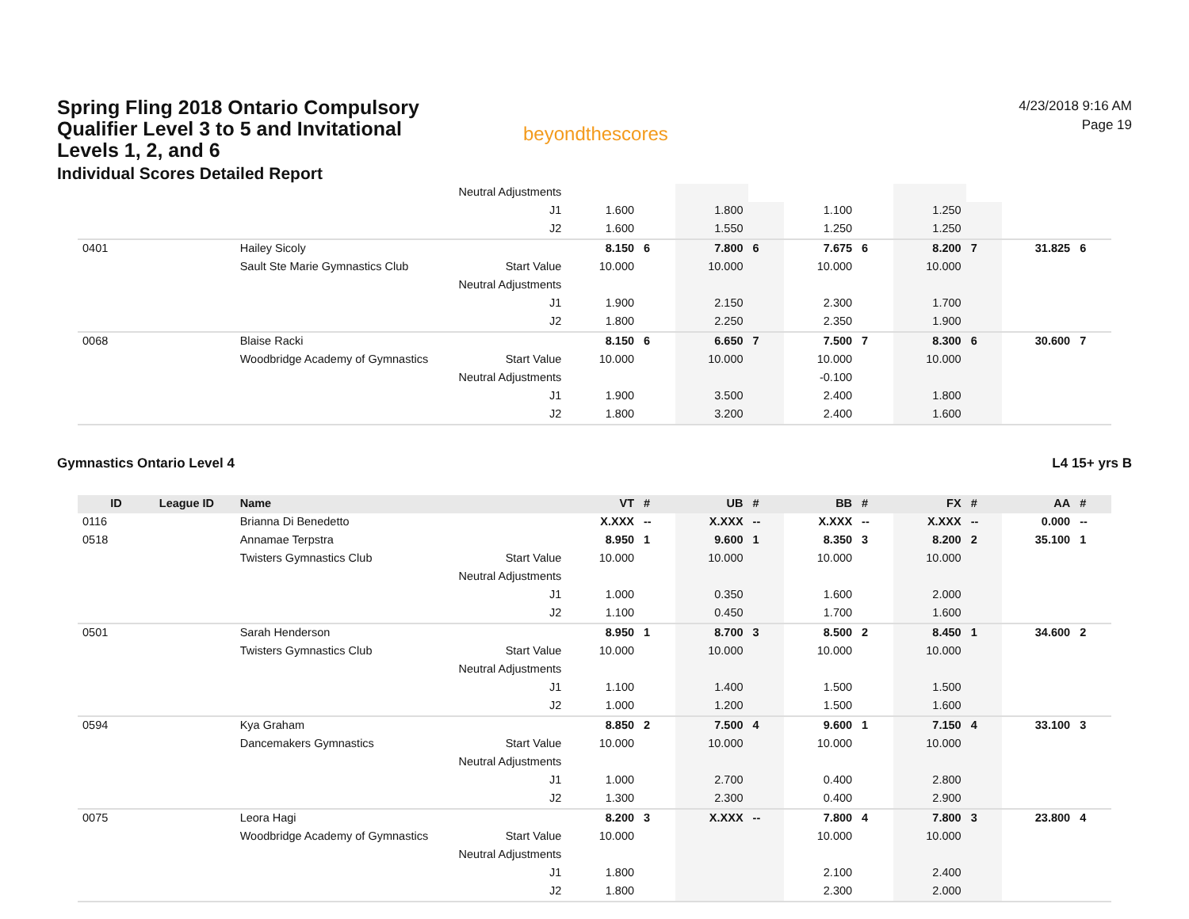Spring Fling 2018 Ontario Compulsory Qualifier Level 3 to 5 and Invitational Levels 1, 2, and 6
Individual Scores Detailed Report
beyondthescores
4/23/2018 9:16 AM
Page 19
| | | | Neutral Adjustments | | | | | | | | | | |
| | | | J1 | 1.600 | | 1.800 | | 1.100 | | 1.250 | | | |
| | | | J2 | 1.600 | | 1.550 | | 1.250 | | 1.250 | | | |
| 0401 | | Hailey Sicoly | | 8.150 | 6 | 7.800 | 6 | 7.675 | 6 | 8.200 | 7 | 31.825 | 6 |
| | | Sault Ste Marie Gymnastics Club | Start Value | 10.000 | | 10.000 | | 10.000 | | 10.000 | | | |
| | | | Neutral Adjustments | | | | | | | | | | |
| | | | J1 | 1.900 | | 2.150 | | 2.300 | | 1.700 | | | |
| | | | J2 | 1.800 | | 2.250 | | 2.350 | | 1.900 | | | |
| 0068 | | Blaise Racki | | 8.150 | 6 | 6.650 | 7 | 7.500 | 7 | 8.300 | 6 | 30.600 | 7 |
| | | Woodbridge Academy of Gymnastics | Start Value | 10.000 | | 10.000 | | 10.000 | | 10.000 | | | |
| | | | Neutral Adjustments | | | | | -0.100 | | | | | |
| | | | J1 | 1.900 | | 3.500 | | 2.400 | | 1.800 | | | |
| | | | J2 | 1.800 | | 3.200 | | 2.400 | | 1.600 | | | |
Gymnastics Ontario Level 4 L4 15+ yrs B
| ID | League ID | Name | | VT | # | UB | # | BB | # | FX | # | AA | # |
| --- | --- | --- | --- | --- | --- | --- | --- | --- | --- | --- | --- | --- | --- |
| 0116 | | Brianna Di Benedetto | | X.XXX | -- | X.XXX | -- | X.XXX | -- | X.XXX | -- | 0.000 | -- |
| 0518 | | Annamae Terpstra | | 8.950 | 1 | 9.600 | 1 | 8.350 | 3 | 8.200 | 2 | 35.100 | 1 |
| | | Twisters Gymnastics Club | Start Value | 10.000 | | 10.000 | | 10.000 | | 10.000 | | | |
| | | | Neutral Adjustments | | | | | | | | | | |
| | | | J1 | 1.000 | | 0.350 | | 1.600 | | 2.000 | | | |
| | | | J2 | 1.100 | | 0.450 | | 1.700 | | 1.600 | | | |
| 0501 | | Sarah Henderson | | 8.950 | 1 | 8.700 | 3 | 8.500 | 2 | 8.450 | 1 | 34.600 | 2 |
| | | Twisters Gymnastics Club | Start Value | 10.000 | | 10.000 | | 10.000 | | 10.000 | | | |
| | | | Neutral Adjustments | | | | | | | | | | |
| | | | J1 | 1.100 | | 1.400 | | 1.500 | | 1.500 | | | |
| | | | J2 | 1.000 | | 1.200 | | 1.500 | | 1.600 | | | |
| 0594 | | Kya Graham | | 8.850 | 2 | 7.500 | 4 | 9.600 | 1 | 7.150 | 4 | 33.100 | 3 |
| | | Dancemakers Gymnastics | Start Value | 10.000 | | 10.000 | | 10.000 | | 10.000 | | | |
| | | | Neutral Adjustments | | | | | | | | | | |
| | | | J1 | 1.000 | | 2.700 | | 0.400 | | 2.800 | | | |
| | | | J2 | 1.300 | | 2.300 | | 0.400 | | 2.900 | | | |
| 0075 | | Leora Hagi | | 8.200 | 3 | X.XXX | -- | 7.800 | 4 | 7.800 | 3 | 23.800 | 4 |
| | | Woodbridge Academy of Gymnastics | Start Value | 10.000 | | | | 10.000 | | 10.000 | | | |
| | | | Neutral Adjustments | | | | | | | | | | |
| | | | J1 | 1.800 | | | | 2.100 | | 2.400 | | | |
| | | | J2 | 1.800 | | | | 2.300 | | 2.000 | | | |